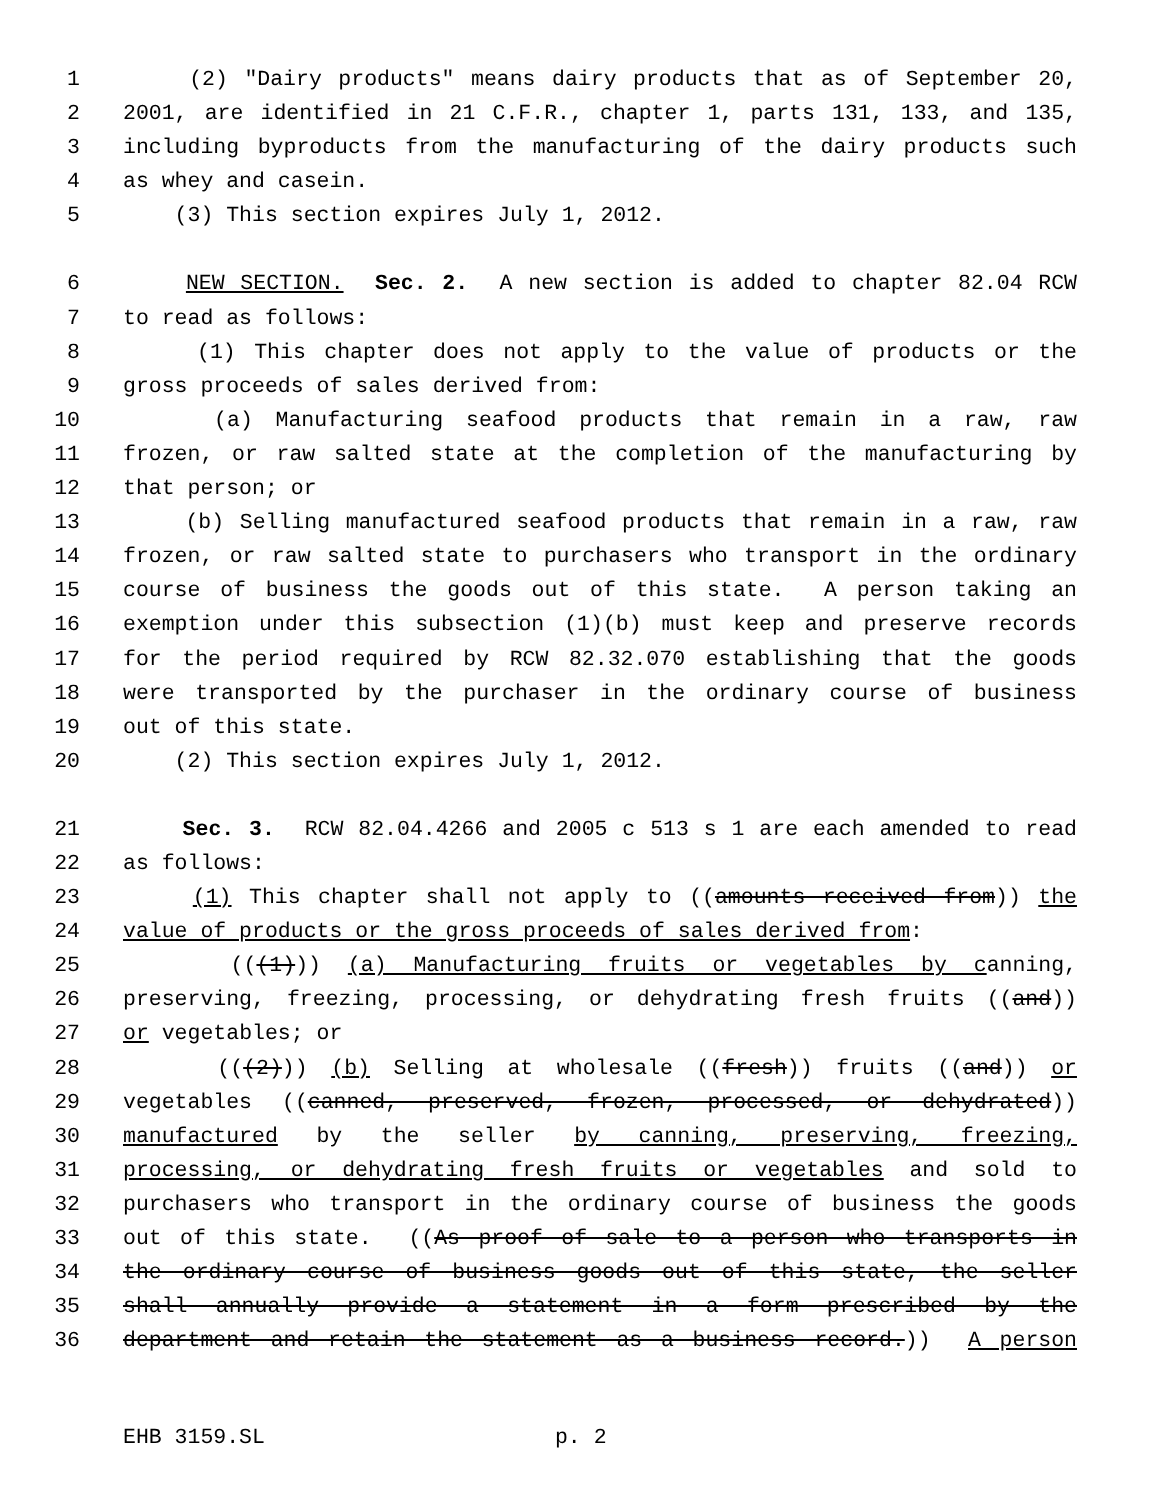1 (2) "Dairy products" means dairy products that as of September 20,
2 2001, are identified in 21 C.F.R., chapter 1, parts 131, 133, and 135,
3 including byproducts from the manufacturing of the dairy products such
4 as whey and casein.
5 (3) This section expires July 1, 2012.
6 NEW SECTION. Sec. 2. A new section is added to chapter 82.04 RCW
7 to read as follows:
8 (1) This chapter does not apply to the value of products or the
9 gross proceeds of sales derived from:
10 (a) Manufacturing seafood products that remain in a raw, raw
11 frozen, or raw salted state at the completion of the manufacturing by
12 that person; or
13 (b) Selling manufactured seafood products that remain in a raw, raw
14 frozen, or raw salted state to purchasers who transport in the ordinary
15 course of business the goods out of this state. A person taking an
16 exemption under this subsection (1)(b) must keep and preserve records
17 for the period required by RCW 82.32.070 establishing that the goods
18 were transported by the purchaser in the ordinary course of business
19 out of this state.
20 (2) This section expires July 1, 2012.
21 Sec. 3. RCW 82.04.4266 and 2005 c 513 s 1 are each amended to read
22 as follows:
23 (1) This chapter shall not apply to ((amounts received from)) the
24 value of products or the gross proceeds of sales derived from:
25 (((1))) (a) Manufacturing fruits or vegetables by canning,
26 preserving, freezing, processing, or dehydrating fresh fruits ((and))
27 or vegetables; or
28 (((2))) (b) Selling at wholesale ((fresh)) fruits ((and)) or
29 vegetables ((canned, preserved, frozen, processed, or dehydrated))
30 manufactured by the seller by canning, preserving, freezing,
31 processing, or dehydrating fresh fruits or vegetables and sold to
32 purchasers who transport in the ordinary course of business the goods
33 out of this state. ((As proof of sale to a person who transports in
34 the ordinary course of business goods out of this state, the seller
35 shall annually provide a statement in a form prescribed by the
36 department and retain the statement as a business record.)) A person
EHB 3159.SL p. 2